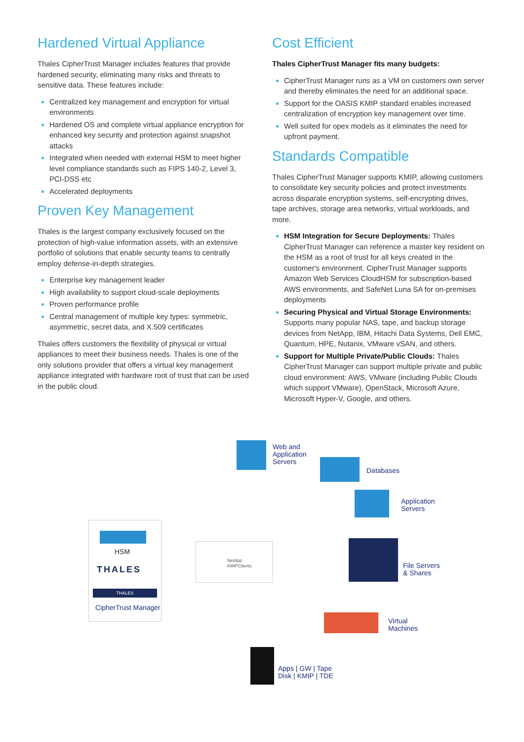Hardened Virtual Appliance
Thales CipherTrust Manager includes features that provide hardened security, eliminating many risks and threats to sensitive data. These features include:
Centralized key management and encryption for virtual environments
Hardened OS and complete virtual appliance encryption for enhanced key security and protection against snapshot attacks
Integrated when needed with external HSM to meet higher level compliance standards such as FIPS 140-2, Level 3, PCI-DSS etc
Accelerated deployments
Proven Key Management
Thales is the largest company exclusively focused on the protection of high-value information assets, with an extensive portfolio of solutions that enable security teams to centrally employ defense-in-depth strategies.
Enterprise key management leader
High availability to support cloud-scale deployments
Proven performance profile
Central management of multiple key types: symmetric, asymmetric, secret data, and X.509 certificates
Thales offers customers the flexibility of physical or virtual appliances to meet their business needs. Thales is one of the only solutions provider that offers a virtual key management appliance integrated with hardware root of trust that can be used in the public cloud.
Cost Efficient
Thales CipherTrust Manager fits many budgets:
CipherTrust Manager runs as a VM on customers own server and thereby eliminates the need for an additional space.
Support for the OASIS KMIP standard enables increased centralization of encryption key management over time.
Well suited for opex models as it eliminates the need for upfront payment.
Standards Compatible
Thales CipherTrust Manager supports KMIP, allowing customers to consolidate key security policies and protect investments across disparate encryption systems, self-encrypting drives, tape archives, storage area networks, virtual workloads, and more.
HSM Integration for Secure Deployments: Thales CipherTrust Manager can reference a master key resident on the HSM as a root of trust for all keys created in the customer's environment. CipherTrust Manager supports Amazon Web Services CloudHSM for subscription-based AWS environments, and SafeNet Luna SA for on-premises deployments
Securing Physical and Virtual Storage Environments: Supports many popular NAS, tape, and backup storage devices from NetApp, IBM, Hitachi Data Systems, Dell EMC, Quantum, HPE, Nutanix, VMware vSAN, and others.
Support for Multiple Private/Public Clouds: Thales CipherTrust Manager can support multiple private and public cloud environment: AWS, VMware (including Public Clouds which support VMware), OpenStack, Microsoft Azure, Microsoft Hyper-V, Google, and others.
HSM
THALES
THALES
CipherTrust Manager
NetApp
KMIPClients
Web and
Application
Servers
Databases
Application
Servers
File Servers
& Shares
Virtual
Machines
Apps | GW | Tape
Disk | KMIP | TDE